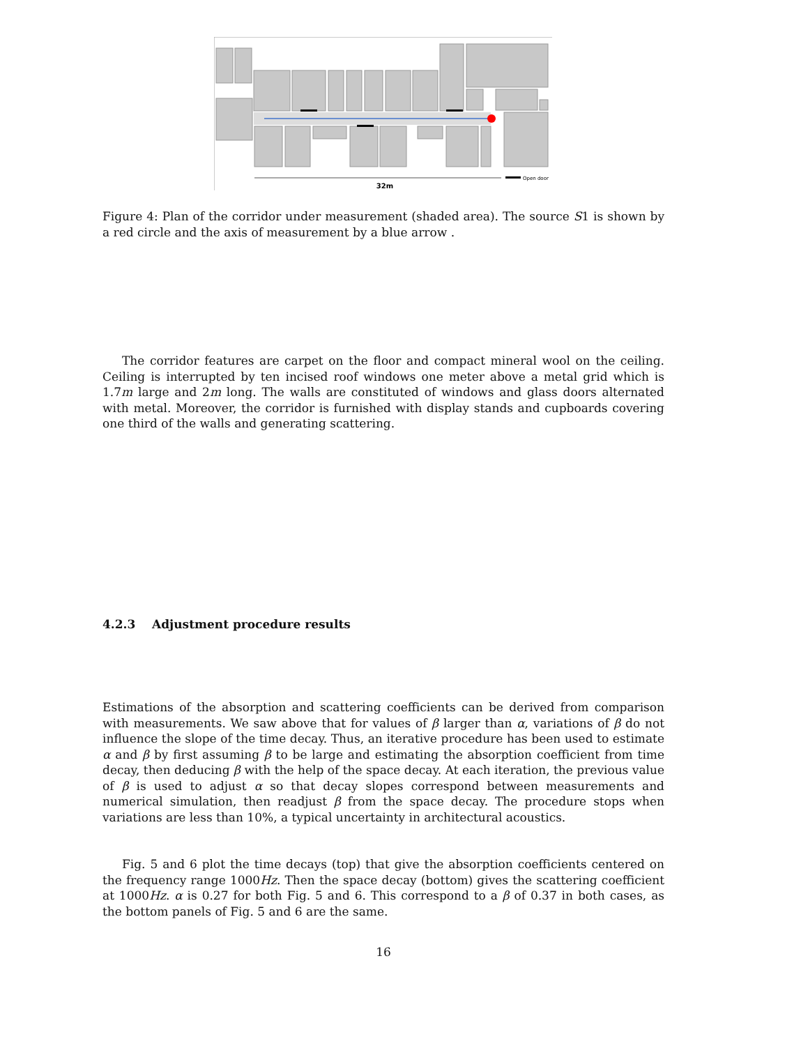Open door
32m
Figure 4: Plan of the corridor under measurement (shaded area). The source S1 is shown by a red circle and the axis of measurement by a blue arrow .
The corridor features are carpet on the floor and compact mineral wool on the ceiling. Ceiling is interrupted by ten incised roof windows one meter above a metal grid which is 1.7m large and 2m long. The walls are constituted of windows and glass doors alternated with metal. Moreover, the corridor is furnished with display stands and cupboards covering one third of the walls and generating scattering.
4.2.3 Adjustment procedure results
Estimations of the absorption and scattering coefficients can be derived from comparison with measurements. We saw above that for values of β larger than α, variations of β do not influence the slope of the time decay. Thus, an iterative procedure has been used to estimate α and β by first assuming β to be large and estimating the absorption coefficient from time decay, then deducing β with the help of the space decay. At each iteration, the previous value of β is used to adjust α so that decay slopes correspond between measurements and numerical simulation, then readjust β from the space decay. The procedure stops when variations are less than 10%, a typical uncertainty in architectural acoustics.
Fig. 5 and 6 plot the time decays (top) that give the absorption coefficients centered on the frequency range 1000Hz. Then the space decay (bottom) gives the scattering coefficient at 1000Hz. α is 0.27 for both Fig. 5 and 6. This correspond to a β of 0.37 in both cases, as the bottom panels of Fig. 5 and 6 are the same.
16